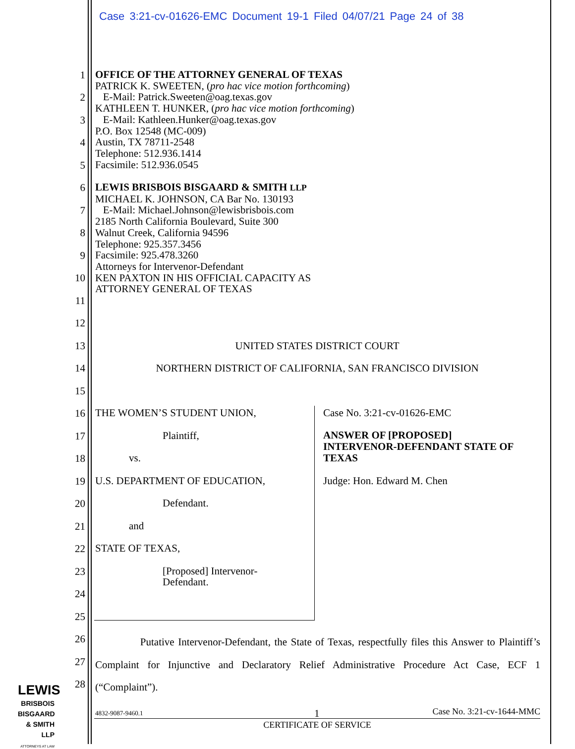Case 3:21-cv-01626-EMC Document 19-1 Filed 04/07/21 Page 24 of 38
1
2
3
4
5
6
7
8
9
10
11
12
13
14
15
16
17
18
19
20
21
22
23
24
25
26
27
28
OFFICE OF THE ATTORNEY GENERAL OF TEXAS
PATRICK K. SWEETEN, (pro hac vice motion forthcoming)
E-Mail: Patrick.Sweeten@oag.texas.gov
KATHLEEN T. HUNKER, (pro hac vice motion forthcoming)
E-Mail: Kathleen.Hunker@oag.texas.gov
P.O. Box 12548 (MC-009)
Austin, TX 78711-2548
Telephone: 512.936.1414
Facsimile: 512.936.0545
LEWIS BRISBOIS BISGAARD & SMITH LLP
MICHAEL K. JOHNSON, CA Bar No. 130193
E-Mail: Michael.Johnson@lewisbrisbois.com
2185 North California Boulevard, Suite 300
Walnut Creek, California 94596
Telephone: 925.357.3456
Facsimile: 925.478.3260
Attorneys for Intervenor-Defendant
KEN PAXTON IN HIS OFFICIAL CAPACITY AS
ATTORNEY GENERAL OF TEXAS
UNITED STATES DISTRICT COURT
NORTHERN DISTRICT OF CALIFORNIA, SAN FRANCISCO DIVISION
THE WOMEN’S STUDENT UNION,
Plaintiff,
vs.
U.S. DEPARTMENT OF EDUCATION,
Defendant.
and
STATE OF TEXAS,
[Proposed] Intervenor-
Defendant.
Case No. 3:21-cv-01626-EMC
ANSWER OF [PROPOSED]
INTERVENOR-DEFENDANT STATE OF
TEXAS
Judge: Hon. Edward M. Chen
Putative Intervenor-Defendant, the State of Texas, respectfully files this Answer to Plaintiff’s Complaint for Injunctive and Declaratory Relief Administrative Procedure Act Case, ECF 1 (“Complaint”).
LEWIS
BRISBOIS
BISGAARD
& SMITH LLP
ATTORNEYS AT LAW
4832-9087-9460.1 1 Case No. 3:21-cv-1644-MMC
CERTIFICATE OF SERVICE